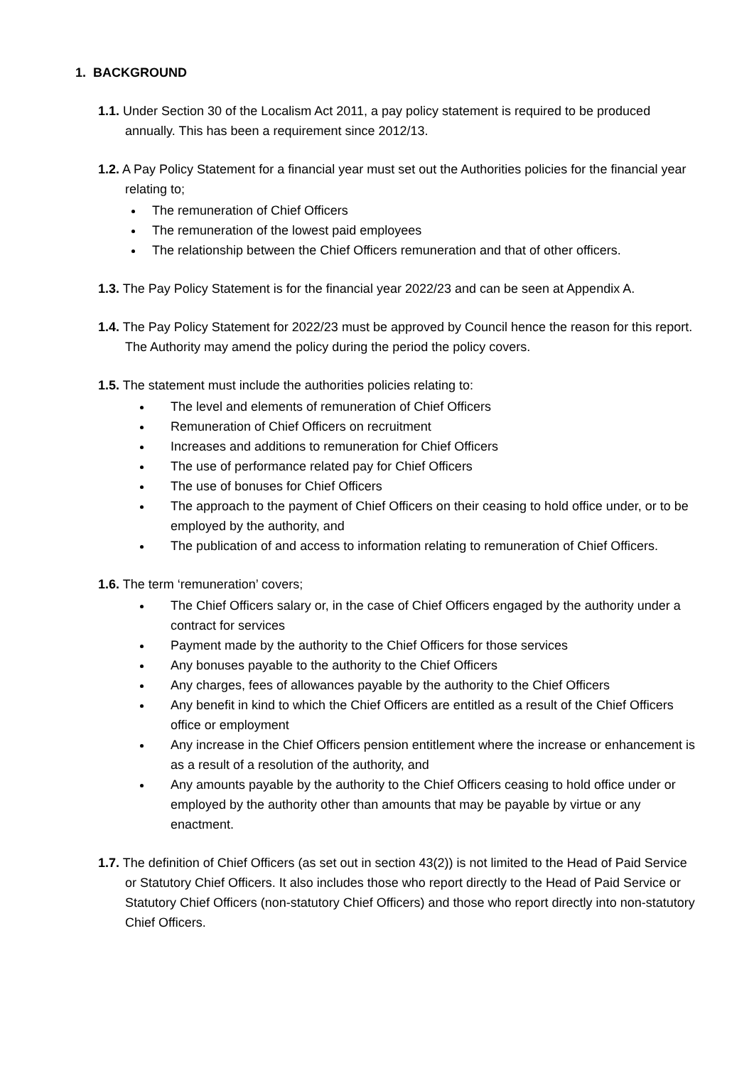1. BACKGROUND
1.1. Under Section 30 of the Localism Act 2011, a pay policy statement is required to be produced annually. This has been a requirement since 2012/13.
1.2. A Pay Policy Statement for a financial year must set out the Authorities policies for the financial year relating to;
The remuneration of Chief Officers
The remuneration of the lowest paid employees
The relationship between the Chief Officers remuneration and that of other officers.
1.3. The Pay Policy Statement is for the financial year 2022/23 and can be seen at Appendix A.
1.4. The Pay Policy Statement for 2022/23 must be approved by Council hence the reason for this report. The Authority may amend the policy during the period the policy covers.
1.5. The statement must include the authorities policies relating to:
The level and elements of remuneration of Chief Officers
Remuneration of Chief Officers on recruitment
Increases and additions to remuneration for Chief Officers
The use of performance related pay for Chief Officers
The use of bonuses for Chief Officers
The approach to the payment of Chief Officers on their ceasing to hold office under, or to be employed by the authority, and
The publication of and access to information relating to remuneration of Chief Officers.
1.6. The term ‘remuneration’ covers;
The Chief Officers salary or, in the case of Chief Officers engaged by the authority under a contract for services
Payment made by the authority to the Chief Officers for those services
Any bonuses payable to the authority to the Chief Officers
Any charges, fees of allowances payable by the authority to the Chief Officers
Any benefit in kind to which the Chief Officers are entitled as a result of the Chief Officers office or employment
Any increase in the Chief Officers pension entitlement where the increase or enhancement is as a result of a resolution of the authority, and
Any amounts payable by the authority to the Chief Officers ceasing to hold office under or employed by the authority other than amounts that may be payable by virtue or any enactment.
1.7. The definition of Chief Officers (as set out in section 43(2)) is not limited to the Head of Paid Service or Statutory Chief Officers. It also includes those who report directly to the Head of Paid Service or Statutory Chief Officers (non-statutory Chief Officers) and those who report directly into non-statutory Chief Officers.